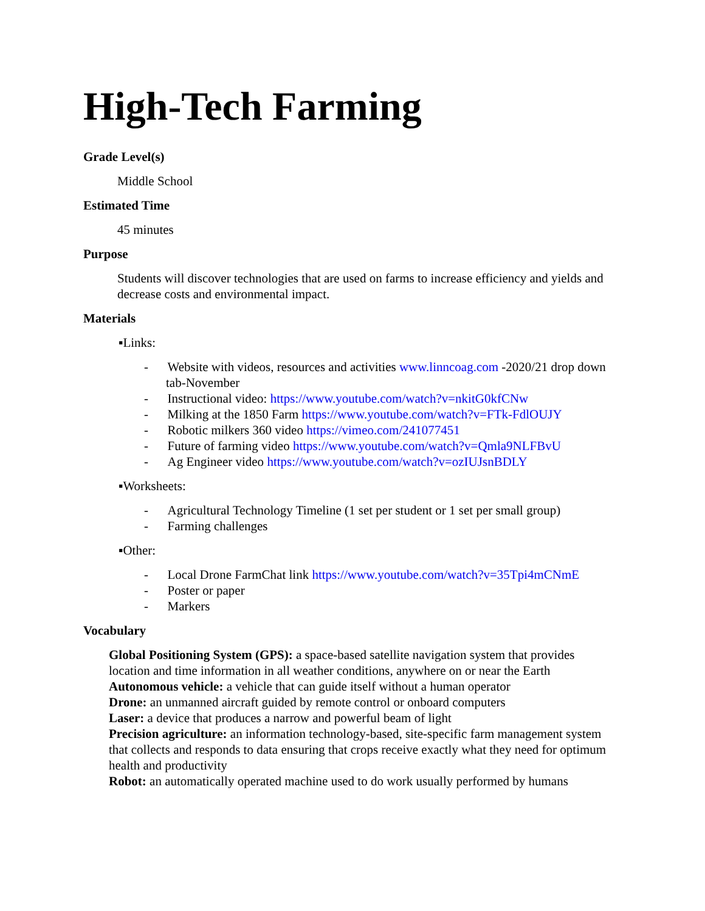High-Tech Farming
Grade Level(s)
Middle School
Estimated Time
45 minutes
Purpose
Students will discover technologies that are used on farms to increase efficiency and yields and decrease costs and environmental impact.
Materials
▪Links:
- Website with videos, resources and activities www.linncoag.com -2020/21 drop down tab-November
- Instructional video: https://www.youtube.com/watch?v=nkitG0kfCNw
- Milking at the 1850 Farm https://www.youtube.com/watch?v=FTk-FdlOUJY
- Robotic milkers 360 video https://vimeo.com/241077451
- Future of farming video https://www.youtube.com/watch?v=Qmla9NLFBvU
- Ag Engineer video https://www.youtube.com/watch?v=ozIUJsnBDLY
▪Worksheets:
- Agricultural Technology Timeline (1 set per student or 1 set per small group)
- Farming challenges
▪Other:
- Local Drone FarmChat link https://www.youtube.com/watch?v=35Tpi4mCNmE
- Poster or paper
- Markers
Vocabulary
Global Positioning System (GPS): a space-based satellite navigation system that provides location and time information in all weather conditions, anywhere on or near the Earth
Autonomous vehicle: a vehicle that can guide itself without a human operator
Drone: an unmanned aircraft guided by remote control or onboard computers
Laser: a device that produces a narrow and powerful beam of light
Precision agriculture: an information technology-based, site-specific farm management system that collects and responds to data ensuring that crops receive exactly what they need for optimum health and productivity
Robot: an automatically operated machine used to do work usually performed by humans